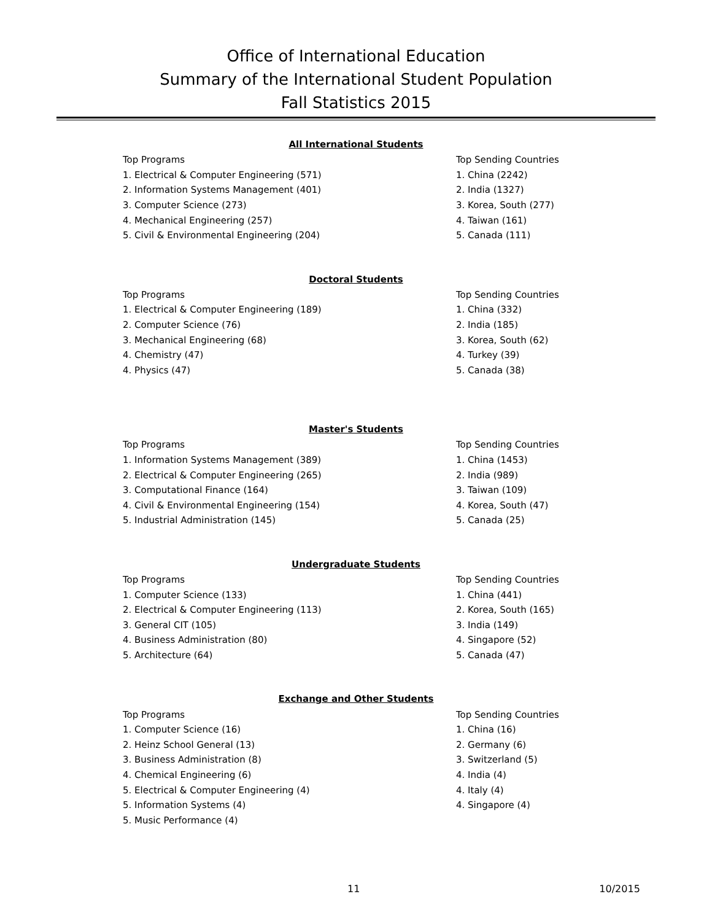Office of International Education
Summary of the International Student Population
Fall Statistics 2015
All International Students
| Top Programs | Top Sending Countries |
| 1. Electrical & Computer Engineering (571) | 1. China (2242) |
| 2. Information Systems Management (401) | 2. India (1327) |
| 3. Computer Science (273) | 3. Korea, South (277) |
| 4. Mechanical Engineering (257) | 4. Taiwan (161) |
| 5. Civil & Environmental Engineering (204) | 5. Canada (111) |
Doctoral Students
| Top Programs | Top Sending Countries |
| 1. Electrical & Computer Engineering (189) | 1. China (332) |
| 2. Computer Science (76) | 2. India (185) |
| 3. Mechanical Engineering (68) | 3. Korea, South (62) |
| 4. Chemistry (47) | 4. Turkey (39) |
| 4. Physics (47) | 5. Canada (38) |
Master's Students
| Top Programs | Top Sending Countries |
| 1. Information Systems Management (389) | 1. China (1453) |
| 2. Electrical & Computer Engineering (265) | 2. India (989) |
| 3. Computational Finance (164) | 3. Taiwan (109) |
| 4. Civil & Environmental Engineering (154) | 4. Korea, South (47) |
| 5. Industrial Administration (145) | 5. Canada (25) |
Undergraduate Students
| Top Programs | Top Sending Countries |
| 1. Computer Science (133) | 1. China (441) |
| 2. Electrical & Computer Engineering (113) | 2. Korea, South (165) |
| 3. General CIT (105) | 3. India (149) |
| 4. Business Administration (80) | 4. Singapore (52) |
| 5. Architecture (64) | 5. Canada (47) |
Exchange and Other Students
| Top Programs | Top Sending Countries |
| 1. Computer Science (16) | 1. China (16) |
| 2. Heinz School General (13) | 2. Germany (6) |
| 3. Business Administration (8) | 3. Switzerland (5) |
| 4. Chemical Engineering (6) | 4. India (4) |
| 5. Electrical & Computer Engineering (4) | 4. Italy (4) |
| 5. Information Systems (4) | 4. Singapore (4) |
| 5. Music Performance (4) | |
11 10/2015